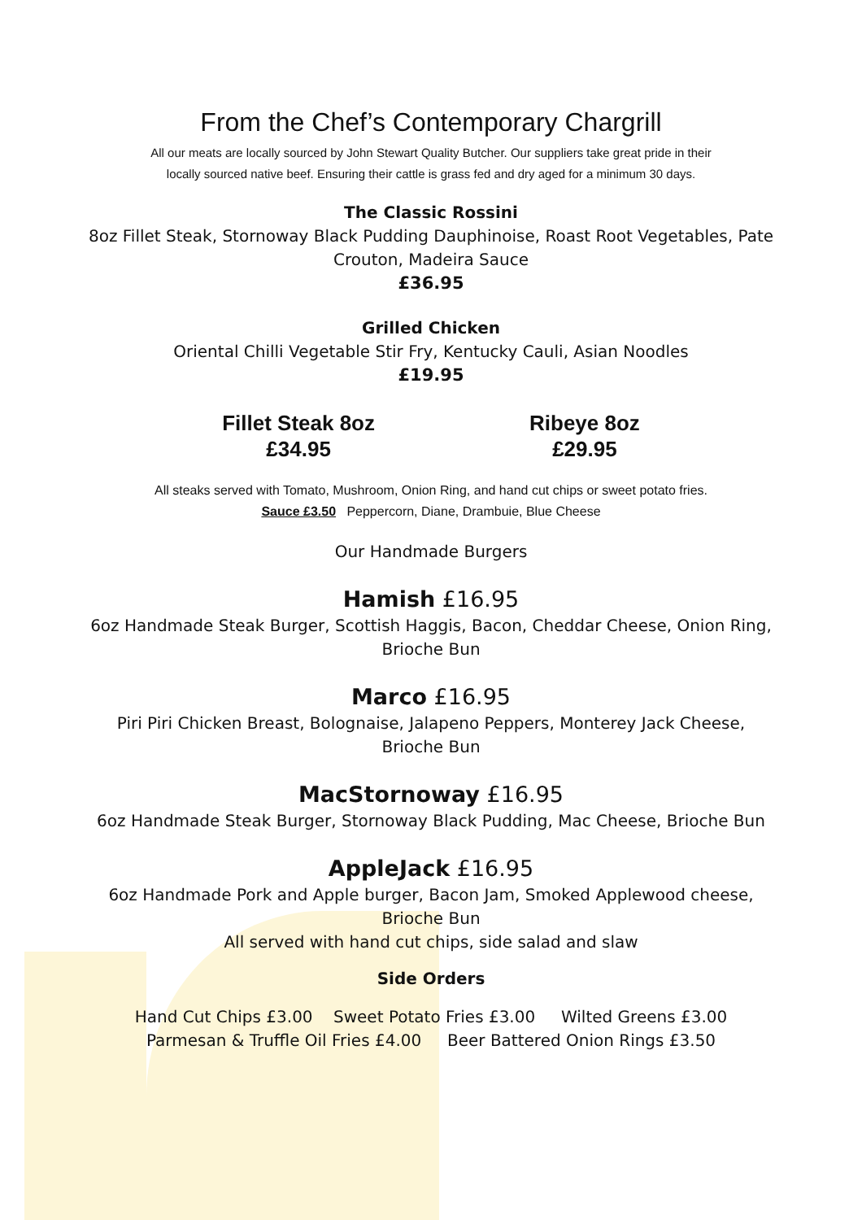From the Chef’s Contemporary Chargrill
All our meats are locally sourced by John Stewart Quality Butcher. Our suppliers take great pride in their
locally sourced native beef. Ensuring their cattle is grass fed and dry aged for a minimum 30 days.
The Classic Rossini
8oz Fillet Steak, Stornoway Black Pudding Dauphinoise, Roast Root Vegetables, Pate
Crouton, Madeira Sauce
£36.95
Grilled Chicken
Oriental Chilli Vegetable Stir Fry, Kentucky Cauli, Asian Noodles
£19.95
Fillet Steak 8oz
£34.95
Ribeye 8oz
£29.95
All steaks served with Tomato, Mushroom, Onion Ring, and hand cut chips or sweet potato fries.
Sauce £3.50 Peppercorn, Diane, Drambuie, Blue Cheese
Our Handmade Burgers
Hamish £16.95
6oz Handmade Steak Burger, Scottish Haggis, Bacon, Cheddar Cheese, Onion Ring,
Brioche Bun
Marco £16.95
Piri Piri Chicken Breast, Bolognaise, Jalapeno Peppers, Monterey Jack Cheese,
Brioche Bun
MacStornoway £16.95
6oz Handmade Steak Burger, Stornoway Black Pudding, Mac Cheese, Brioche Bun
AppleJack £16.95
6oz Handmade Pork and Apple burger, Bacon Jam, Smoked Applewood cheese,
Brioche Bun
All served with hand cut chips, side salad and slaw
Side Orders
Hand Cut Chips £3.00 Sweet Potato Fries £3.00 Wilted Greens £3.00
Parmesan & Truffle Oil Fries £4.00 Beer Battered Onion Rings £3.50